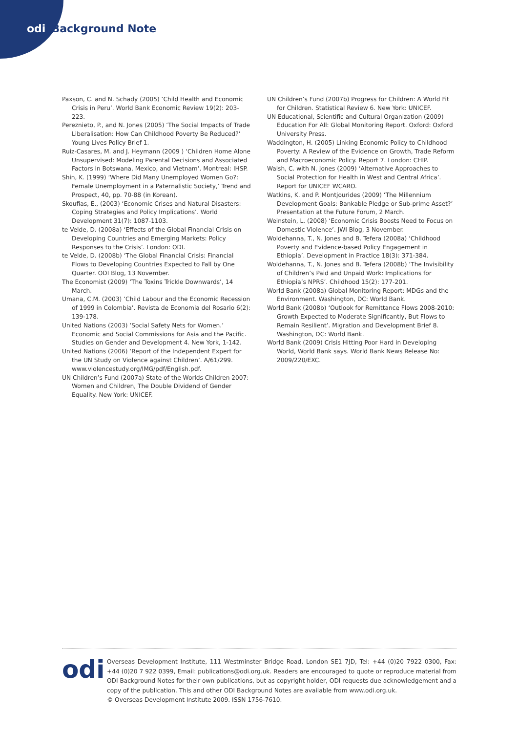odi Background Note
Paxson, C. and N. Schady (2005) ‘Child Health and Economic Crisis in Peru’. World Bank Economic Review 19(2): 203-223.
Pereznieto, P., and N. Jones (2005) ‘The Social Impacts of Trade Liberalisation: How Can Childhood Poverty Be Reduced?’ Young Lives Policy Brief 1.
Ruiz-Casares, M. and J. Heymann (2009 ) ‘Children Home Alone Unsupervised: Modeling Parental Decisions and Associated Factors in Botswana, Mexico, and Vietnam’. Montreal: IHSP.
Shin, K. (1999) ‘Where Did Many Unemployed Women Go?: Female Unemployment in a Paternalistic Society,’ Trend and Prospect, 40, pp. 70-88 (in Korean).
Skoufias, E., (2003) ‘Economic Crises and Natural Disasters: Coping Strategies and Policy Implications’. World Development 31(7): 1087-1103.
te Velde, D. (2008a) ‘Effects of the Global Financial Crisis on Developing Countries and Emerging Markets: Policy Responses to the Crisis’. London: ODI.
te Velde, D. (2008b) ‘The Global Financial Crisis: Financial Flows to Developing Countries Expected to Fall by One Quarter. ODI Blog, 13 November.
The Economist (2009) ‘The Toxins Trickle Downwards’, 14 March.
Umana, C.M. (2003) ‘Child Labour and the Economic Recession of 1999 in Colombia’. Revista de Economia del Rosario 6(2): 139-178.
United Nations (2003) ‘Social Safety Nets for Women.’ Economic and Social Commissions for Asia and the Pacific. Studies on Gender and Development 4. New York, 1-142.
United Nations (2006) ‘Report of the Independent Expert for the UN Study on Violence against Children’. A/61/299. www.violencestudy.org/IMG/pdf/English.pdf.
UN Children’s Fund (2007a) State of the Worlds Children 2007: Women and Children, The Double Dividend of Gender Equality. New York: UNICEF.
UN Children’s Fund (2007b) Progress for Children: A World Fit for Children. Statistical Review 6. New York: UNICEF.
UN Educational, Scientific and Cultural Organization (2009) Education For All: Global Monitoring Report. Oxford: Oxford University Press.
Waddington, H. (2005) Linking Economic Policy to Childhood Poverty: A Review of the Evidence on Growth, Trade Reform and Macroeconomic Policy. Report 7. London: CHIP.
Walsh, C. with N. Jones (2009) ‘Alternative Approaches to Social Protection for Health in West and Central Africa’. Report for UNICEF WCARO.
Watkins, K. and P. Montjourides (2009) ‘The Millennium Development Goals: Bankable Pledge or Sub-prime Asset?’ Presentation at the Future Forum, 2 March.
Weinstein, L. (2008) ‘Economic Crisis Boosts Need to Focus on Domestic Violence’. JWI Blog, 3 November.
Woldehanna, T., N. Jones and B. Tefera (2008a) ‘Childhood Poverty and Evidence-based Policy Engagement in Ethiopia’. Development in Practice 18(3): 371-384.
Woldehanna, T., N. Jones and B. Tefera (2008b) ‘The Invisibility of Children’s Paid and Unpaid Work: Implications for Ethiopia’s NPRS’. Childhood 15(2): 177-201.
World Bank (2008a) Global Monitoring Report: MDGs and the Environment. Washington, DC: World Bank.
World Bank (2008b) ‘Outlook for Remittance Flows 2008-2010: Growth Expected to Moderate Significantly, But Flows to Remain Resilient’. Migration and Development Brief 8. Washington, DC: World Bank.
World Bank (2009) Crisis Hitting Poor Hard in Developing World, World Bank says. World Bank News Release No: 2009/220/EXC.
odi
Overseas Development Institute, 111 Westminster Bridge Road, London SE1 7JD, Tel: +44 (0)20 7922 0300, Fax: +44 (0)20 7 922 0399, Email: publications@odi.org.uk. Readers are encouraged to quote or reproduce material from ODI Background Notes for their own publications, but as copyright holder, ODI requests due acknowledgement and a copy of the publication. This and other ODI Background Notes are available from www.odi.org.uk.
© Overseas Development Institute 2009. ISSN 1756-7610.